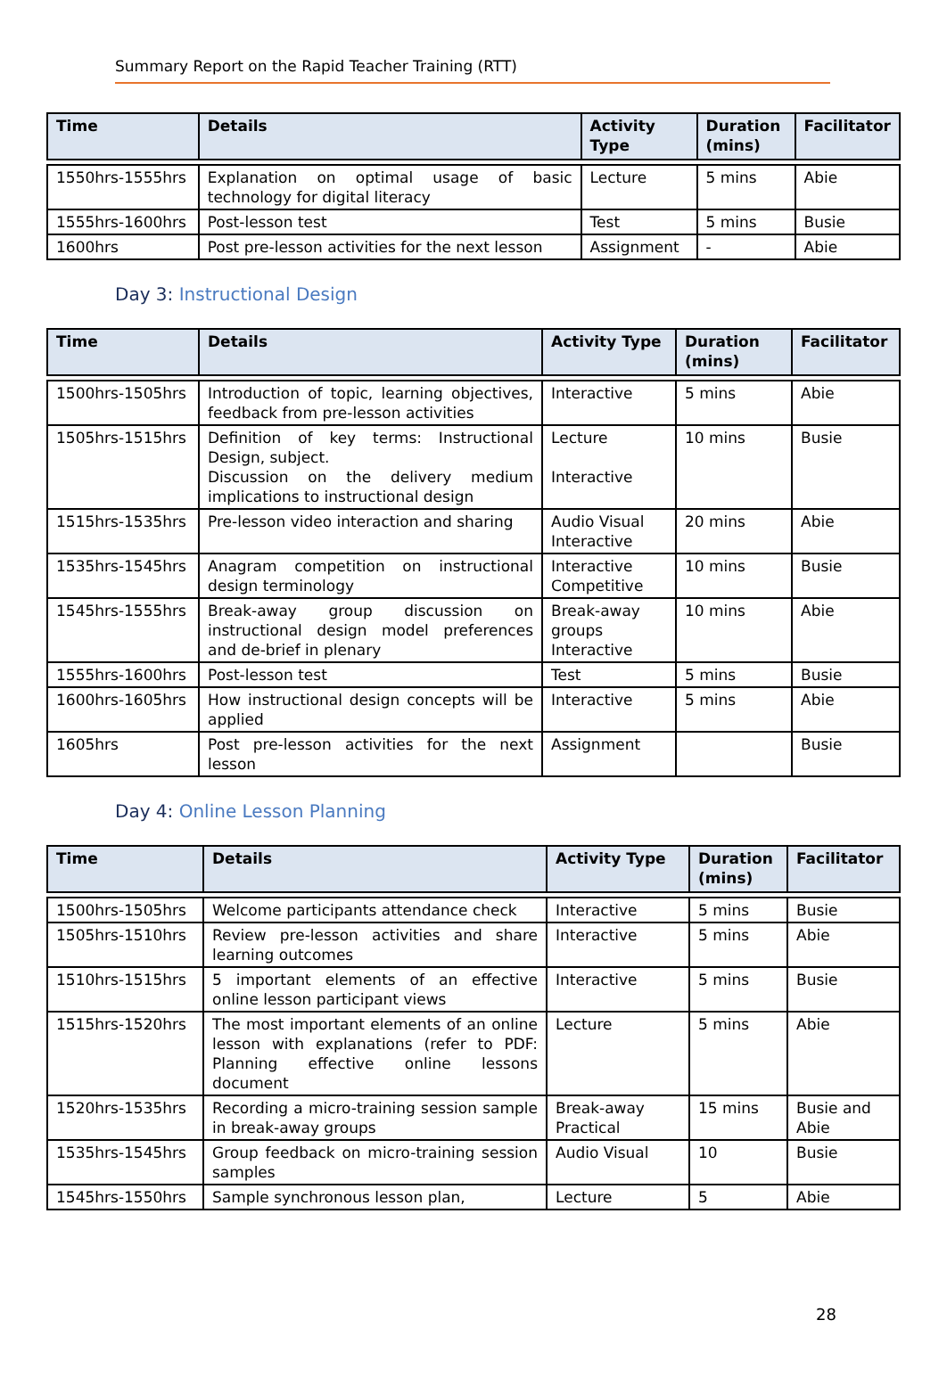Summary Report on the Rapid Teacher Training (RTT)
| Time | Details | Activity Type | Duration (mins) | Facilitator |
| --- | --- | --- | --- | --- |
| 1550hrs-1555hrs | Explanation on optimal usage of basic technology for digital literacy | Lecture | 5 mins | Abie |
| 1555hrs-1600hrs | Post-lesson test | Test | 5 mins | Busie |
| 1600hrs | Post pre-lesson activities for the next lesson | Assignment | - | Abie |
Day 3: Instructional Design
| Time | Details | Activity Type | Duration (mins) | Facilitator |
| --- | --- | --- | --- | --- |
| 1500hrs-1505hrs | Introduction of topic, learning objectives, feedback from pre-lesson activities | Interactive | 5 mins | Abie |
| 1505hrs-1515hrs | Definition of key terms: Instructional Design, subject. Discussion on the delivery medium implications to instructional design | Lecture Interactive | 10 mins | Busie |
| 1515hrs-1535hrs | Pre-lesson video interaction and sharing | Audio Visual Interactive | 20 mins | Abie |
| 1535hrs-1545hrs | Anagram competition on instructional design terminology | Interactive Competitive | 10 mins | Busie |
| 1545hrs-1555hrs | Break-away group discussion on instructional design model preferences and de-brief in plenary | Break-away groups Interactive | 10 mins | Abie |
| 1555hrs-1600hrs | Post-lesson test | Test | 5 mins | Busie |
| 1600hrs-1605hrs | How instructional design concepts will be applied | Interactive | 5 mins | Abie |
| 1605hrs | Post pre-lesson activities for the next lesson | Assignment | | Busie |
Day 4: Online Lesson Planning
| Time | Details | Activity Type | Duration (mins) | Facilitator |
| --- | --- | --- | --- | --- |
| 1500hrs-1505hrs | Welcome participants attendance check | Interactive | 5 mins | Busie |
| 1505hrs-1510hrs | Review pre-lesson activities and share learning outcomes | Interactive | 5 mins | Abie |
| 1510hrs-1515hrs | 5 important elements of an effective online lesson participant views | Interactive | 5 mins | Busie |
| 1515hrs-1520hrs | The most important elements of an online lesson with explanations (refer to PDF: Planning effective online lessons document | Lecture | 5 mins | Abie |
| 1520hrs-1535hrs | Recording a micro-training session sample in break-away groups | Break-away Practical | 15 mins | Busie and Abie |
| 1535hrs-1545hrs | Group feedback on micro-training session samples | Audio Visual | 10 | Busie |
| 1545hrs-1550hrs | Sample synchronous lesson plan, | Lecture | 5 | Abie |
28